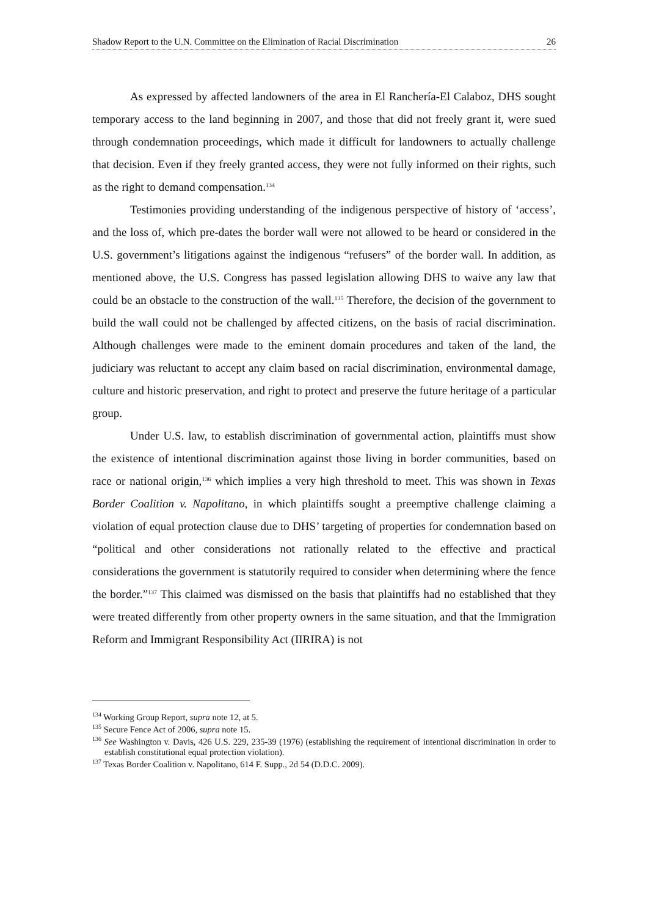Shadow Report to the U.N. Committee on the Elimination of Racial Discrimination 26
As expressed by affected landowners of the area in El Ranchería-El Calaboz, DHS sought temporary access to the land beginning in 2007, and those that did not freely grant it, were sued through condemnation proceedings, which made it difficult for landowners to actually challenge that decision. Even if they freely granted access, they were not fully informed on their rights, such as the right to demand compensation.<sup>134</sup>
Testimonies providing understanding of the indigenous perspective of history of ‘access’, and the loss of, which pre-dates the border wall were not allowed to be heard or considered in the U.S. government’s litigations against the indigenous “refusers” of the border wall. In addition, as mentioned above, the U.S. Congress has passed legislation allowing DHS to waive any law that could be an obstacle to the construction of the wall.<sup>135</sup> Therefore, the decision of the government to build the wall could not be challenged by affected citizens, on the basis of racial discrimination. Although challenges were made to the eminent domain procedures and taken of the land, the judiciary was reluctant to accept any claim based on racial discrimination, environmental damage, culture and historic preservation, and right to protect and preserve the future heritage of a particular group.
Under U.S. law, to establish discrimination of governmental action, plaintiffs must show the existence of intentional discrimination against those living in border communities, based on race or national origin,<sup>136</sup> which implies a very high threshold to meet. This was shown in Texas Border Coalition v. Napolitano, in which plaintiffs sought a preemptive challenge claiming a violation of equal protection clause due to DHS’ targeting of properties for condemnation based on “political and other considerations not rationally related to the effective and practical considerations the government is statutorily required to consider when determining where the fence the border.”<sup>137</sup> This claimed was dismissed on the basis that plaintiffs had no established that they were treated differently from other property owners in the same situation, and that the Immigration Reform and Immigrant Responsibility Act (IIRIRA) is not
<sup>134</sup> Working Group Report, supra note 12, at 5.
<sup>135</sup> Secure Fence Act of 2006, supra note 15.
<sup>136</sup> See Washington v. Davis, 426 U.S. 229, 235-39 (1976) (establishing the requirement of intentional discrimination in order to establish constitutional equal protection violation).
<sup>137</sup> Texas Border Coalition v. Napolitano, 614 F. Supp., 2d 54 (D.D.C. 2009).